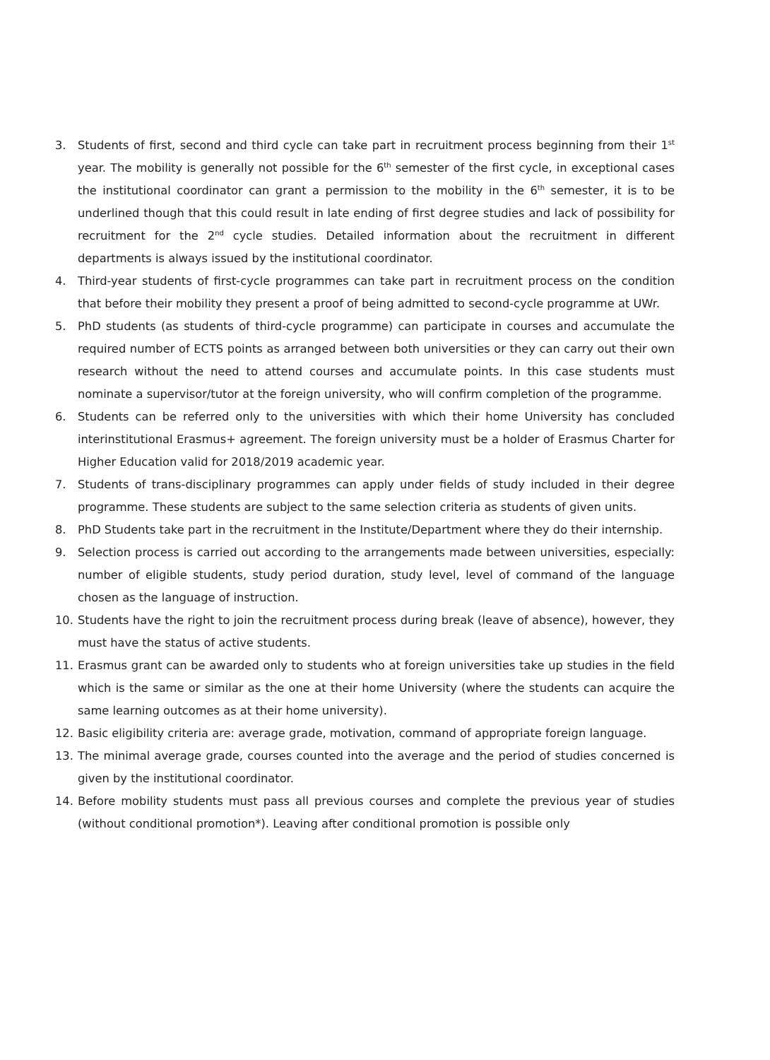3. Students of first, second and third cycle can take part in recruitment process beginning from their 1<sup>st</sup> year. The mobility is generally not possible for the 6<sup>th</sup> semester of the first cycle, in exceptional cases the institutional coordinator can grant a permission to the mobility in the 6<sup>th</sup> semester, it is to be underlined though that this could result in late ending of first degree studies and lack of possibility for recruitment for the 2<sup>nd</sup> cycle studies. Detailed information about the recruitment in different departments is always issued by the institutional coordinator.
4. Third-year students of first-cycle programmes can take part in recruitment process on the condition that before their mobility they present a proof of being admitted to second-cycle programme at UWr.
5. PhD students (as students of third-cycle programme) can participate in courses and accumulate the required number of ECTS points as arranged between both universities or they can carry out their own research without the need to attend courses and accumulate points. In this case students must nominate a supervisor/tutor at the foreign university, who will confirm completion of the programme.
6. Students can be referred only to the universities with which their home University has concluded interinstitutional Erasmus+ agreement. The foreign university must be a holder of Erasmus Charter for Higher Education valid for 2018/2019 academic year.
7. Students of trans-disciplinary programmes can apply under fields of study included in their degree programme. These students are subject to the same selection criteria as students of given units.
8. PhD Students take part in the recruitment in the Institute/Department where they do their internship.
9. Selection process is carried out according to the arrangements made between universities, especially: number of eligible students, study period duration, study level, level of command of the language chosen as the language of instruction.
10. Students have the right to join the recruitment process during break (leave of absence), however, they must have the status of active students.
11. Erasmus grant can be awarded only to students who at foreign universities take up studies in the field which is the same or similar as the one at their home University (where the students can acquire the same learning outcomes as at their home university).
12. Basic eligibility criteria are: average grade, motivation, command of appropriate foreign language.
13. The minimal average grade, courses counted into the average and the period of studies concerned is given by the institutional coordinator.
14. Before mobility students must pass all previous courses and complete the previous year of studies (without conditional promotion*). Leaving after conditional promotion is possible only